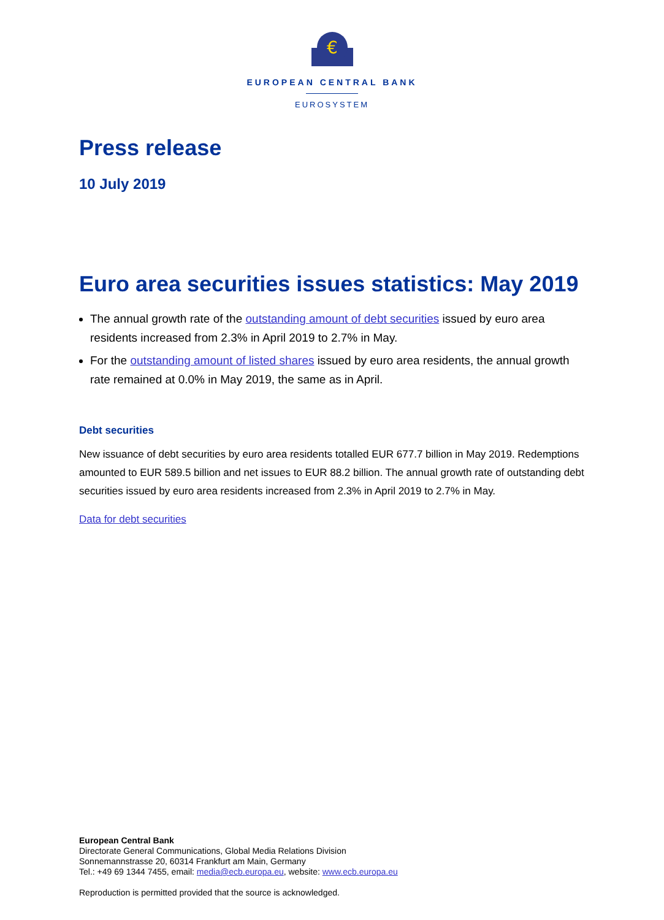€
EUROPEAN CENTRAL BANK
EUROSYSTEM
Press release
10 July 2019
Euro area securities issues statistics: May 2019
The annual growth rate of the outstanding amount of debt securities issued by euro area residents increased from 2.3% in April 2019 to 2.7% in May.
For the outstanding amount of listed shares issued by euro area residents, the annual growth rate remained at 0.0% in May 2019, the same as in April.
Debt securities
New issuance of debt securities by euro area residents totalled EUR 677.7 billion in May 2019. Redemptions amounted to EUR 589.5 billion and net issues to EUR 88.2 billion. The annual growth rate of outstanding debt securities issued by euro area residents increased from 2.3% in April 2019 to 2.7% in May.
Data for debt securities
European Central Bank
Directorate General Communications, Global Media Relations Division
Sonnemannstrasse 20, 60314 Frankfurt am Main, Germany
Tel.: +49 69 1344 7455, email: media@ecb.europa.eu, website: www.ecb.europa.eu
Reproduction is permitted provided that the source is acknowledged.